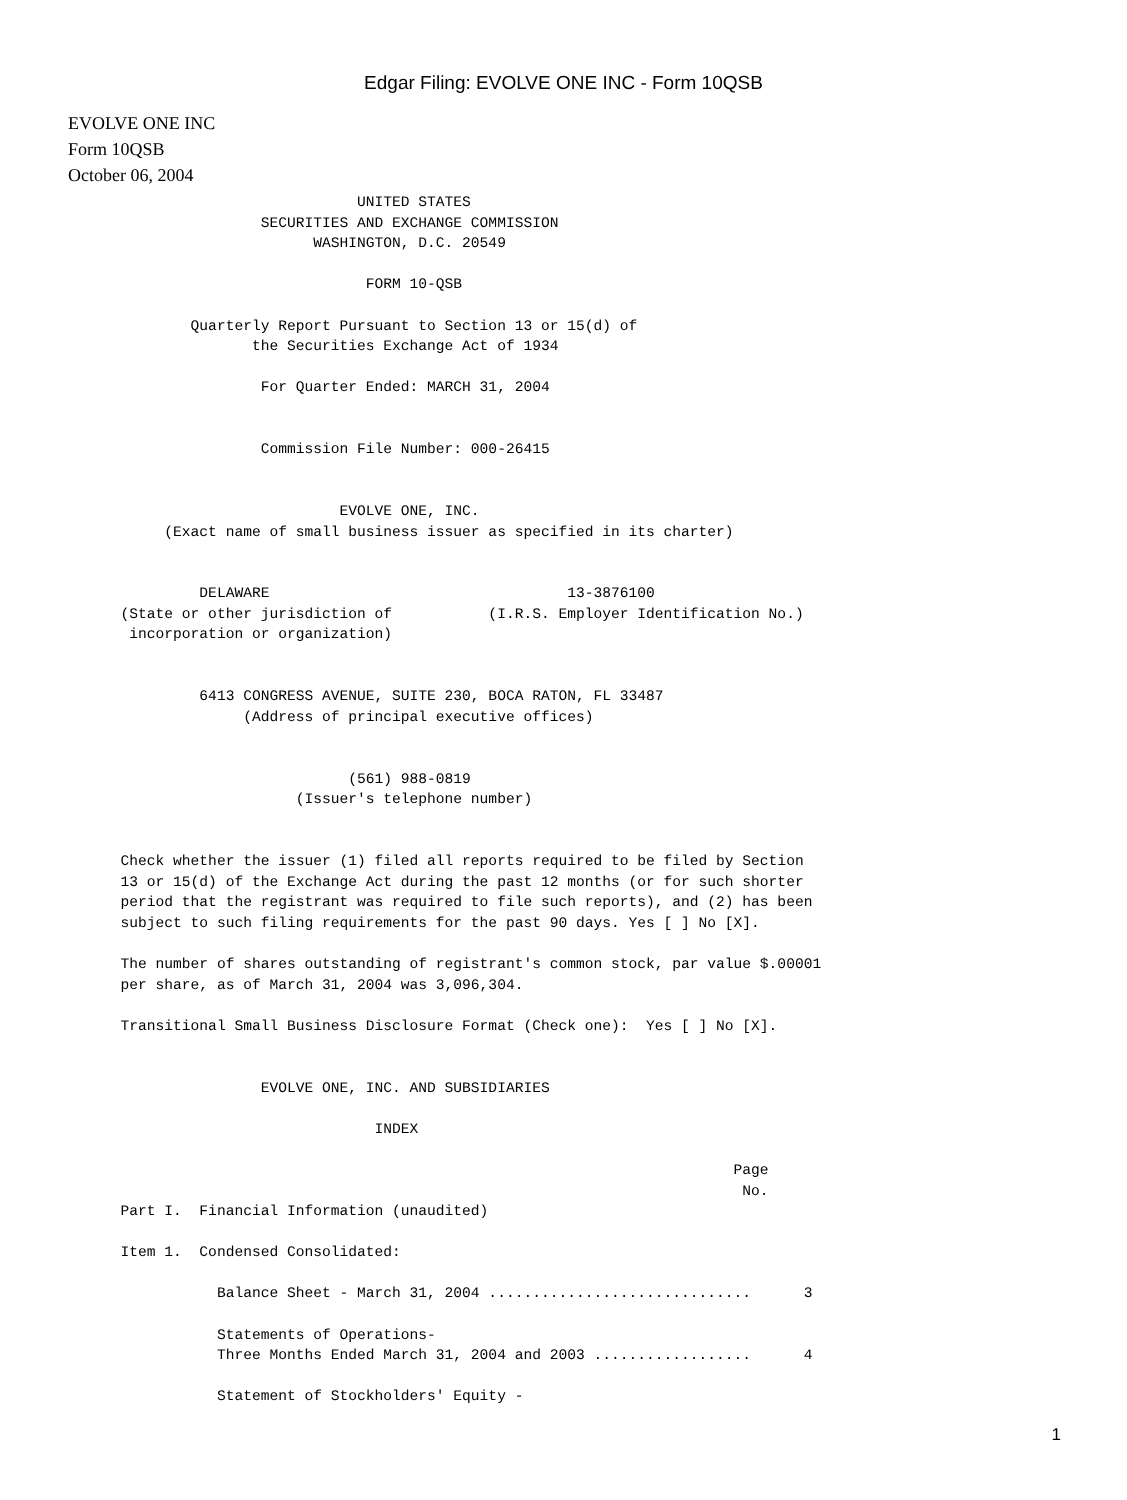Edgar Filing: EVOLVE ONE INC - Form 10QSB
EVOLVE ONE INC
Form 10QSB
October 06, 2004
                                 UNITED STATES
                      SECURITIES AND EXCHANGE COMMISSION
                            WASHINGTON, D.C. 20549

                                  FORM 10-QSB

              Quarterly Report Pursuant to Section 13 or 15(d) of
                     the Securities Exchange Act of 1934

                      For Quarter Ended: MARCH 31, 2004


                      Commission File Number: 000-26415


                               EVOLVE ONE, INC.
           (Exact name of small business issuer as specified in its charter)


               DELAWARE                                  13-3876100
      (State or other jurisdiction of           (I.R.S. Employer Identification No.)
       incorporation or organization)


               6413 CONGRESS AVENUE, SUITE 230, BOCA RATON, FL 33487
                    (Address of principal executive offices)


                                (561) 988-0819
                          (Issuer's telephone number)


      Check whether the issuer (1) filed all reports required to be filed by Section
      13 or 15(d) of the Exchange Act during the past 12 months (or for such shorter
      period that the registrant was required to file such reports), and (2) has been
      subject to such filing requirements for the past 90 days. Yes [ ] No [X].

      The number of shares outstanding of registrant's common stock, par value $.00001
      per share, as of March 31, 2004 was 3,096,304.

      Transitional Small Business Disclosure Format (Check one):  Yes [ ] No [X].


                      EVOLVE ONE, INC. AND SUBSIDIARIES

                                   INDEX

                                                                            Page
                                                                             No.
      Part I.  Financial Information (unaudited)

      Item 1.  Condensed Consolidated:

                 Balance Sheet - March 31, 2004 ..............................      3

                 Statements of Operations-
                 Three Months Ended March 31, 2004 and 2003 ..................      4

                 Statement of Stockholders' Equity -
1